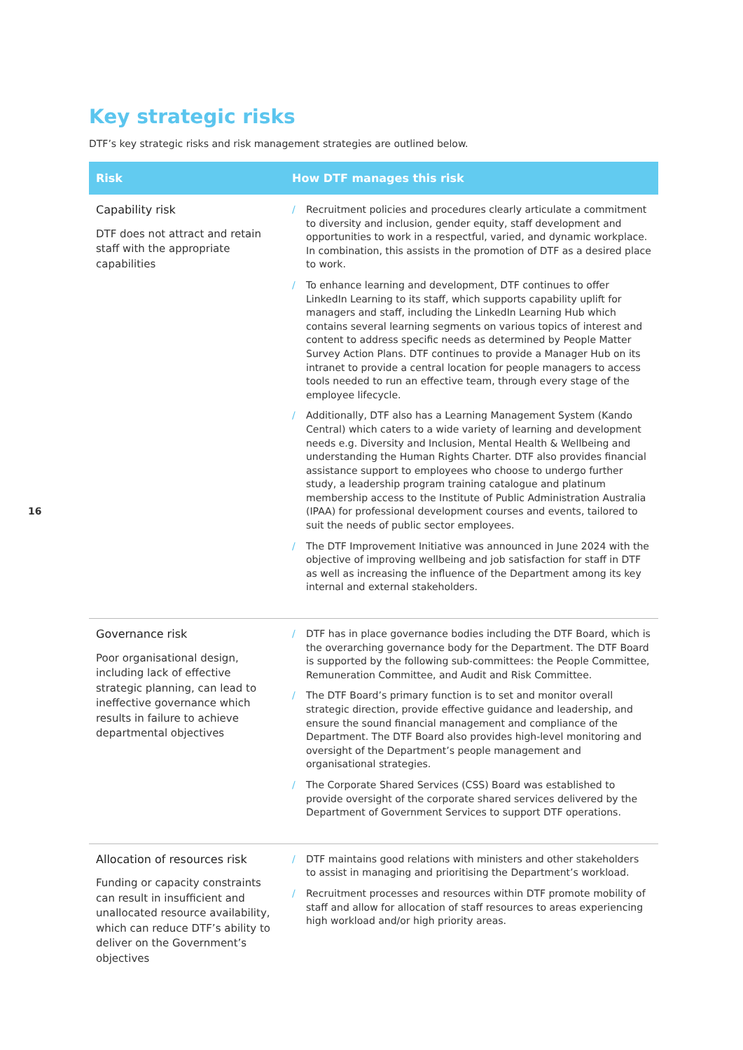Key strategic risks
DTF’s key strategic risks and risk management strategies are outlined below.
| Risk | How DTF manages this risk |
| --- | --- |
| Capability risk DTF does not attract and retain staff with the appropriate capabilities | / Recruitment policies and procedures clearly articulate a commitment to diversity and inclusion, gender equity, staff development and opportunities to work in a respectful, varied, and dynamic workplace. In combination, this assists in the promotion of DTF as a desired place to work. / To enhance learning and development, DTF continues to offer LinkedIn Learning to its staff, which supports capability uplift for managers and staff, including the LinkedIn Learning Hub which contains several learning segments on various topics of interest and content to address specific needs as determined by People Matter Survey Action Plans. DTF continues to provide a Manager Hub on its intranet to provide a central location for people managers to access tools needed to run an effective team, through every stage of the employee lifecycle. / Additionally, DTF also has a Learning Management System (Kando Central) which caters to a wide variety of learning and development needs e.g. Diversity and Inclusion, Mental Health & Wellbeing and understanding the Human Rights Charter. DTF also provides financial assistance support to employees who choose to undergo further study, a leadership program training catalogue and platinum membership access to the Institute of Public Administration Australia (IPAA) for professional development courses and events, tailored to suit the needs of public sector employees. / The DTF Improvement Initiative was announced in June 2024 with the objective of improving wellbeing and job satisfaction for staff in DTF as well as increasing the influence of the Department among its key internal and external stakeholders. |
| Governance risk Poor organisational design, including lack of effective strategic planning, can lead to ineffective governance which results in failure to achieve departmental objectives | / DTF has in place governance bodies including the DTF Board, which is the overarching governance body for the Department. The DTF Board is supported by the following sub-committees: the People Committee, Remuneration Committee, and Audit and Risk Committee. / The DTF Board’s primary function is to set and monitor overall strategic direction, provide effective guidance and leadership, and ensure the sound financial management and compliance of the Department. The DTF Board also provides high-level monitoring and oversight of the Department’s people management and organisational strategies. / The Corporate Shared Services (CSS) Board was established to provide oversight of the corporate shared services delivered by the Department of Government Services to support DTF operations. |
| Allocation of resources risk Funding or capacity constraints can result in insufficient and unallocated resource availability, which can reduce DTF’s ability to deliver on the Government’s objectives | / DTF maintains good relations with ministers and other stakeholders to assist in managing and prioritising the Department’s workload. / Recruitment processes and resources within DTF promote mobility of staff and allow for allocation of staff resources to areas experiencing high workload and/or high priority areas. |
16